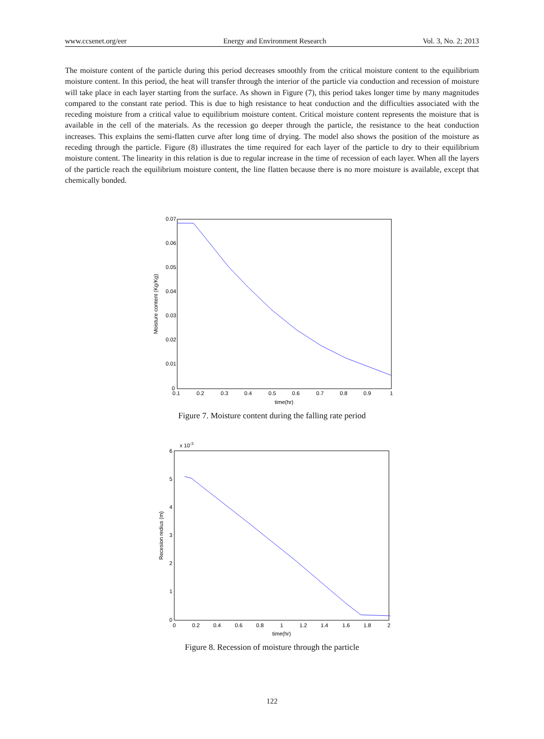www.ccsenet.org/eer Energy and Environment Research Vol. 3, No. 2; 2013
The moisture content of the particle during this period decreases smoothly from the critical moisture content to the equilibrium moisture content. In this period, the heat will transfer through the interior of the particle via conduction and recession of moisture will take place in each layer starting from the surface. As shown in Figure (7), this period takes longer time by many magnitudes compared to the constant rate period. This is due to high resistance to heat conduction and the difficulties associated with the receding moisture from a critical value to equilibrium moisture content. Critical moisture content represents the moisture that is available in the cell of the materials. As the recession go deeper through the particle, the resistance to the heat conduction increases. This explains the semi-flatten curve after long time of drying. The model also shows the position of the moisture as receding through the particle. Figure (8) illustrates the time required for each layer of the particle to dry to their equilibrium moisture content. The linearity in this relation is due to regular increase in the time of recession of each layer. When all the layers of the particle reach the equilibrium moisture content, the line flatten because there is no more moisture is available, except that chemically bonded.
0.07
0.06
0.05
0.04
0.03
0.02
0.01
0
0.1
0.2
0.3
0.4
0.5
0.6
0.7
0.8
0.9
1
time(hr)
Moisture content (Kg/Kg)
Figure 7. Moisture content during the falling rate period
x 10-3
6
5
4
3
2
1
0
0
0.2
0.4
0.6
0.8
1
1.2
1.4
1.6
1.8
2
time(hr)
Recesion redius (m)
Figure 8. Recession of moisture through the particle
122